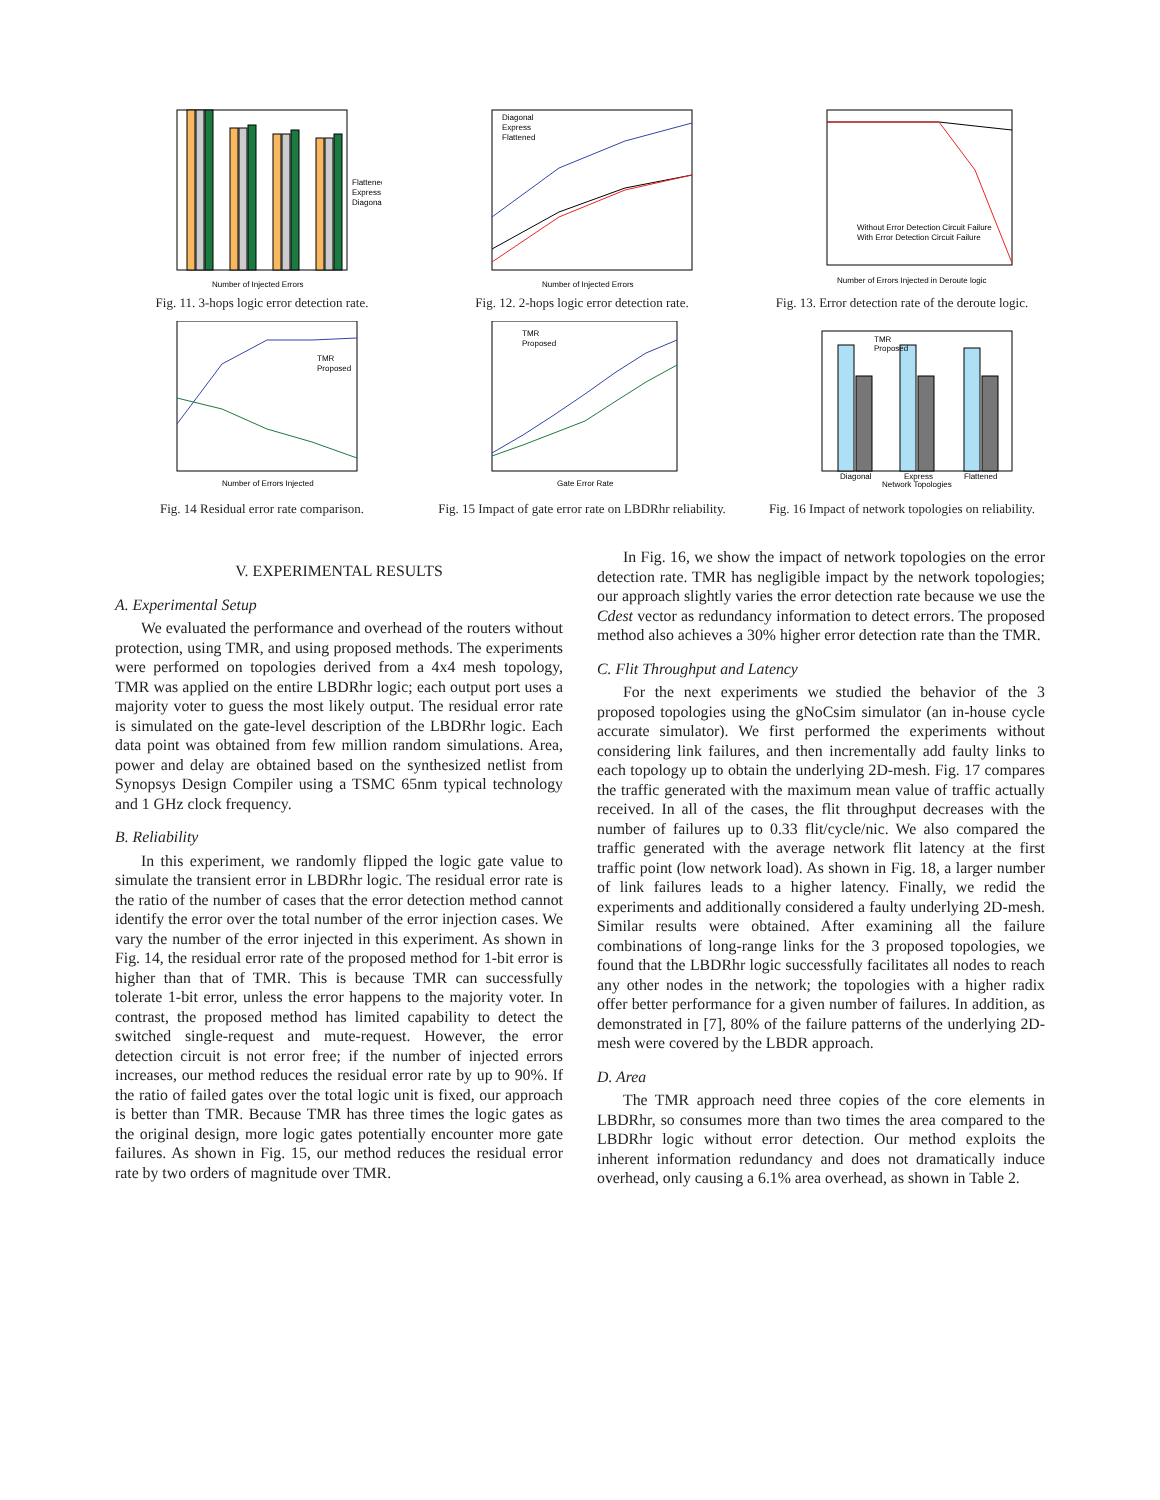Flattened
Express
Diagonal
Number of Injected Errors
Fig. 11. 3-hops logic error detection rate.
Diagonal
Express
Flattened
Number of Injected Errors
Fig. 12. 2-hops logic error detection rate.
Without Error Detection Circuit Failure
With Error Detection Circuit Failure
Number of Errors Injected in Deroute logic
Fig. 13. Error detection rate of the deroute logic.
TMR
Proposed
Number of Errors Injected
Fig. 14 Residual error rate comparison.
TMR
Proposed
Gate Error Rate
Fig. 15 Impact of gate error rate on LBDRhr reliability.
TMR
Proposed
Diagonal
Express
Flattened
Network Topologies
Fig. 16 Impact of network topologies on reliability.
V. EXPERIMENTAL RESULTS
A. Experimental Setup
We evaluated the performance and overhead of the routers without protection, using TMR, and using proposed methods. The experiments were performed on topologies derived from a 4x4 mesh topology, TMR was applied on the entire LBDRhr logic; each output port uses a majority voter to guess the most likely output. The residual error rate is simulated on the gate-level description of the LBDRhr logic. Each data point was obtained from few million random simulations. Area, power and delay are obtained based on the synthesized netlist from Synopsys Design Compiler using a TSMC 65nm typical technology and 1 GHz clock frequency.
B. Reliability
In this experiment, we randomly flipped the logic gate value to simulate the transient error in LBDRhr logic. The residual error rate is the ratio of the number of cases that the error detection method cannot identify the error over the total number of the error injection cases. We vary the number of the error injected in this experiment. As shown in Fig. 14, the residual error rate of the proposed method for 1-bit error is higher than that of TMR. This is because TMR can successfully tolerate 1-bit error, unless the error happens to the majority voter. In contrast, the proposed method has limited capability to detect the switched single-request and mute-request. However, the error detection circuit is not error free; if the number of injected errors increases, our method reduces the residual error rate by up to 90%. If the ratio of failed gates over the total logic unit is fixed, our approach is better than TMR. Because TMR has three times the logic gates as the original design, more logic gates potentially encounter more gate failures. As shown in Fig. 15, our method reduces the residual error rate by two orders of magnitude over TMR.
In Fig. 16, we show the impact of network topologies on the error detection rate. TMR has negligible impact by the network topologies; our approach slightly varies the error detection rate because we use the Cdest vector as redundancy information to detect errors. The proposed method also achieves a 30% higher error detection rate than the TMR.
C. Flit Throughput and Latency
For the next experiments we studied the behavior of the 3 proposed topologies using the gNoCsim simulator (an in-house cycle accurate simulator). We first performed the experiments without considering link failures, and then incrementally add faulty links to each topology up to obtain the underlying 2D-mesh. Fig. 17 compares the traffic generated with the maximum mean value of traffic actually received. In all of the cases, the flit throughput decreases with the number of failures up to 0.33 flit/cycle/nic. We also compared the traffic generated with the average network flit latency at the first traffic point (low network load). As shown in Fig. 18, a larger number of link failures leads to a higher latency. Finally, we redid the experiments and additionally considered a faulty underlying 2D-mesh. Similar results were obtained. After examining all the failure combinations of long-range links for the 3 proposed topologies, we found that the LBDRhr logic successfully facilitates all nodes to reach any other nodes in the network; the topologies with a higher radix offer better performance for a given number of failures. In addition, as demonstrated in [7], 80% of the failure patterns of the underlying 2D-mesh were covered by the LBDR approach.
D. Area
The TMR approach need three copies of the core elements in LBDRhr, so consumes more than two times the area compared to the LBDRhr logic without error detection. Our method exploits the inherent information redundancy and does not dramatically induce overhead, only causing a 6.1% area overhead, as shown in Table 2.